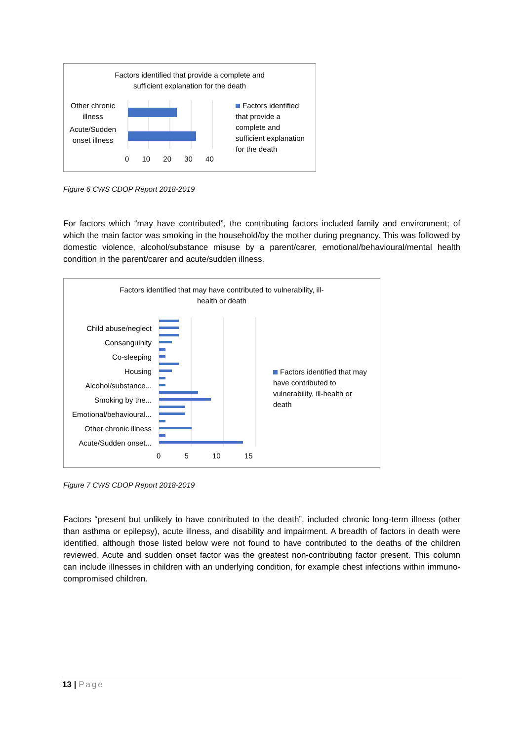Factors identified that provide a complete and
sufficient explanation for the death
Other chronic illness
Acute/Sudden onset illness
0 10 20 30 40
Factors identified that provide a complete and sufficient explanation for the death
Figure 6 CWS CDOP Report 2018-2019
For factors which “may have contributed”, the contributing factors included family and environment; of which the main factor was smoking in the household/by the mother during pregnancy. This was followed by domestic violence, alcohol/substance misuse by a parent/carer, emotional/behavioural/mental health condition in the parent/carer and acute/sudden illness.
Factors identified that may have contributed to vulnerability, ill-
health or death
Child abuse/neglect
Consanguinity
Co-sleeping
Housing
Alcohol/substance...
Smoking by the...
Emotional/behavioural...
Other chronic illness
Acute/Sudden onset...
0 5 10 15
Factors identified that may have contributed to vulnerability, ill-health or death
Figure 7 CWS CDOP Report 2018-2019
Factors “present but unlikely to have contributed to the death”, included chronic long-term illness (other than asthma or epilepsy), acute illness, and disability and impairment. A breadth of factors in death were identified, although those listed below were not found to have contributed to the deaths of the children reviewed. Acute and sudden onset factor was the greatest non-contributing factor present. This column can include illnesses in children with an underlying condition, for example chest infections within immuno-compromised children.
13 | Page